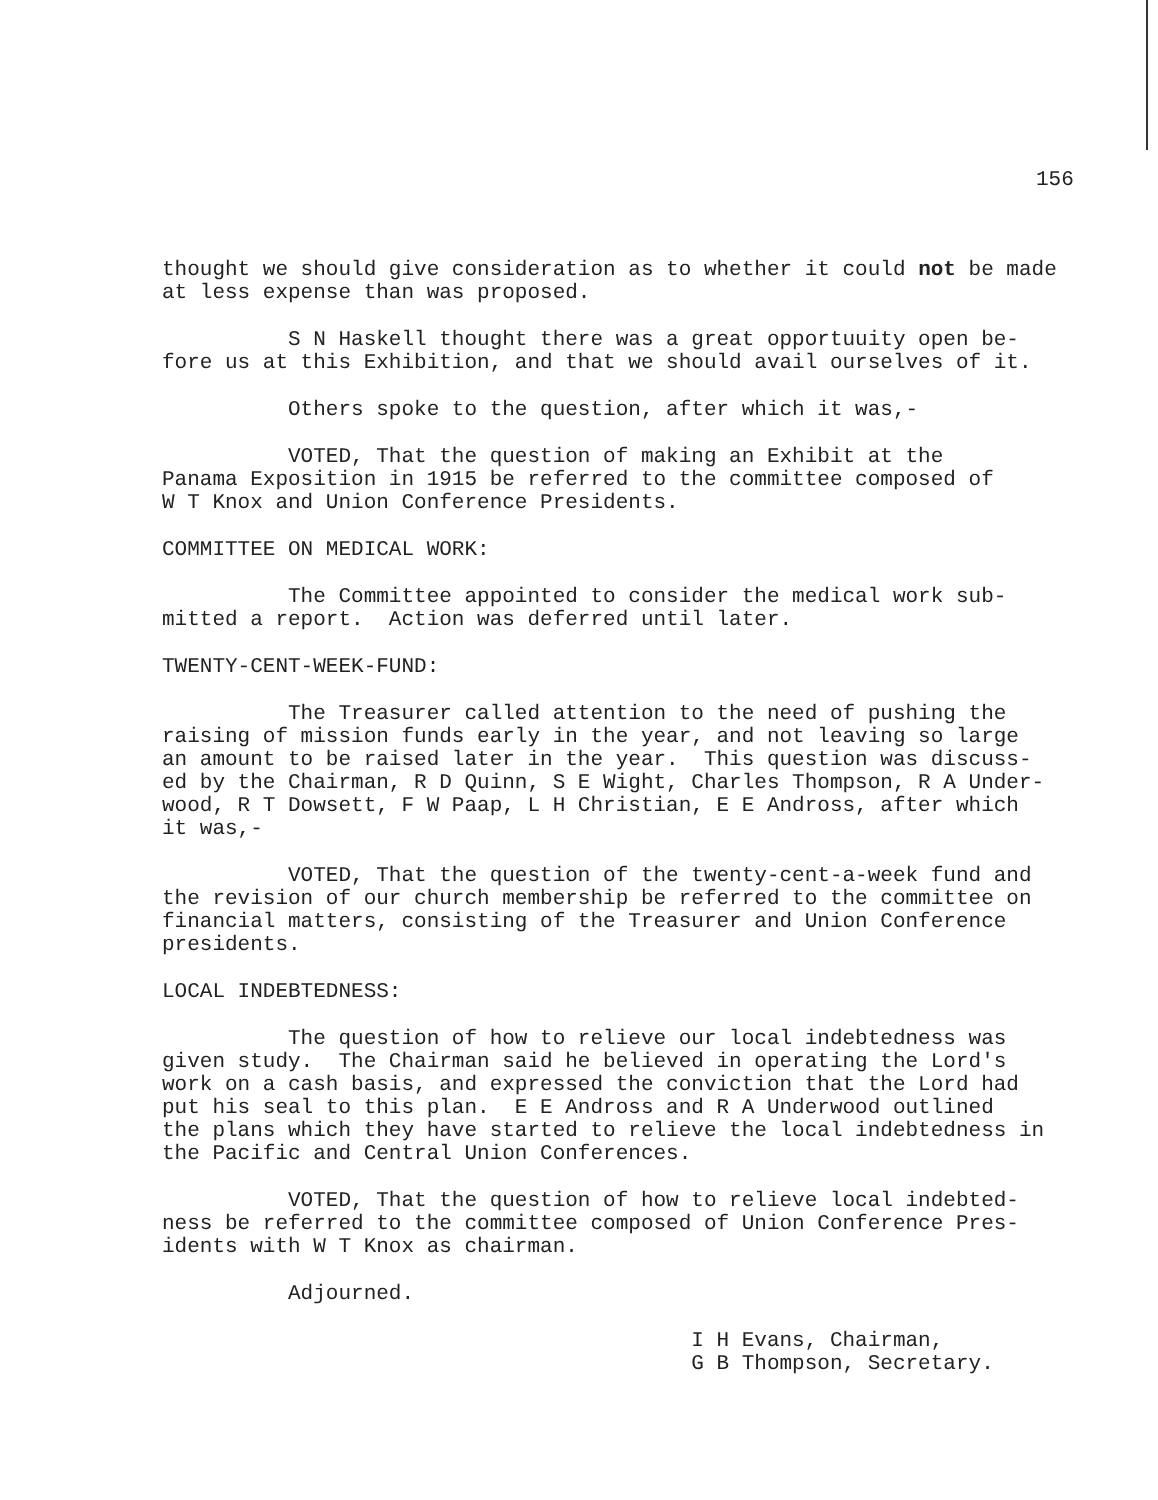156
thought we should give consideration as to whether it could not be made at less expense than was proposed.
S N Haskell thought there was a great opportuuity open be- fore us at this Exhibition, and that we should avail ourselves of it.
Others spoke to the question, after which it was,-
VOTED, That the question of making an Exhibit at the Panama Exposition in 1915 be referred to the committee composed of W T Knox and Union Conference Presidents.
COMMITTEE ON MEDICAL WORK:
The Committee appointed to consider the medical work sub- mitted a report. Action was deferred until later.
TWENTY-CENT-WEEK-FUND:
The Treasurer called attention to the need of pushing the raising of mission funds early in the year, and not leaving so large an amount to be raised later in the year. This question was discuss- ed by the Chairman, R D Quinn, S E Wight, Charles Thompson, R A Under- wood, R T Dowsett, F W Paap, L H Christian, E E Andross, after which it was,-
VOTED, That the question of the twenty-cent-a-week fund and the revision of our church membership be referred to the committee on financial matters, consisting of the Treasurer and Union Conference presidents.
LOCAL INDEBTEDNESS:
The question of how to relieve our local indebtedness was given study. The Chairman said he believed in operating the Lord's work on a cash basis, and expressed the conviction that the Lord had put his seal to this plan. E E Andross and R A Underwood outlined the plans which they have started to relieve the local indebtedness in the Pacific and Central Union Conferences.
VOTED, That the question of how to relieve local indebted- ness be referred to the committee composed of Union Conference Pres- idents with W T Knox as chairman.
Adjourned.
I H Evans, Chairman, G B Thompson, Secretary.